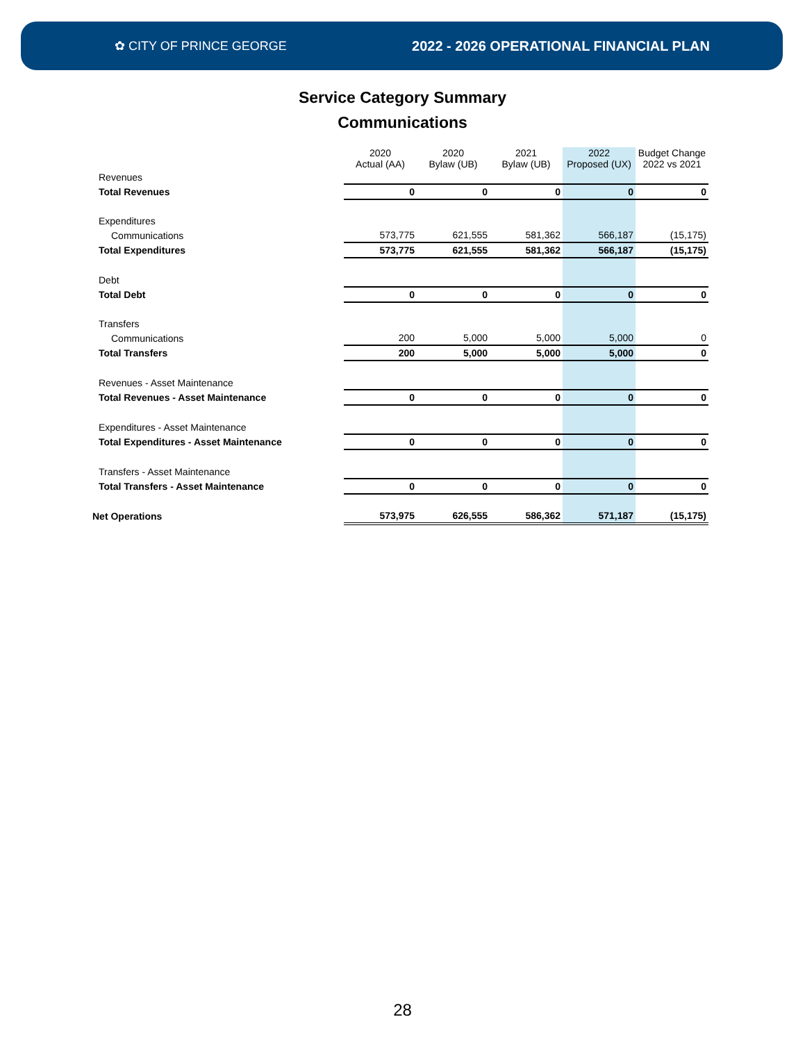✿ CITY OF PRINCE GEORGE 2022 - 2026 OPERATIONAL FINANCIAL PLAN
Service Category Summary
Communications
| | 2020 Actual (AA) | 2020 Bylaw (UB) | 2021 Bylaw (UB) | 2022 Proposed (UX) | Budget Change 2022 vs 2021 |
| Revenues | | | | | |
| Total Revenues | 0 | 0 | 0 | 0 | 0 |
| Expenditures | | | | | |
| Communications | 573,775 | 621,555 | 581,362 | 566,187 | (15,175) |
| Total Expenditures | 573,775 | 621,555 | 581,362 | 566,187 | (15,175) |
| Debt | | | | | |
| Total Debt | 0 | 0 | 0 | 0 | 0 |
| Transfers | | | | | |
| Communications | 200 | 5,000 | 5,000 | 5,000 | 0 |
| Total Transfers | 200 | 5,000 | 5,000 | 5,000 | 0 |
| Revenues - Asset Maintenance | | | | | |
| Total Revenues - Asset Maintenance | 0 | 0 | 0 | 0 | 0 |
| Expenditures - Asset Maintenance | | | | | |
| Total Expenditures - Asset Maintenance | 0 | 0 | 0 | 0 | 0 |
| Transfers - Asset Maintenance | | | | | |
| Total Transfers - Asset Maintenance | 0 | 0 | 0 | 0 | 0 |
| Net Operations | 573,975 | 626,555 | 586,362 | 571,187 | (15,175) |
28